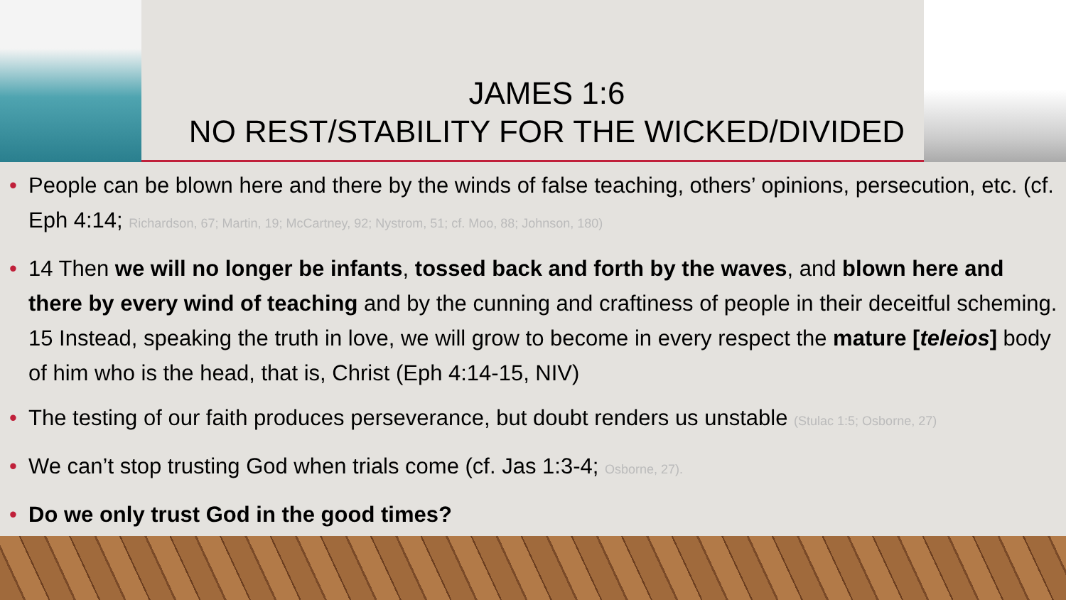JAMES 1:6
NO REST/STABILITY FOR THE WICKED/DIVIDED
• People can be blown here and there by the winds of false teaching, others’ opinions, persecution, etc. (cf. Eph 4:14; Richardson, 67; Martin, 19; McCartney, 92; Nystrom, 51; cf. Moo, 88; Johnson, 180)
• 14 Then we will no longer be infants, tossed back and forth by the waves, and blown here and there by every wind of teaching and by the cunning and craftiness of people in their deceitful scheming. 15 Instead, speaking the truth in love, we will grow to become in every respect the mature [teleios] body of him who is the head, that is, Christ (Eph 4:14-15, NIV)
• The testing of our faith produces perseverance, but doubt renders us unstable (Stulac 1:5; Osborne, 27)
• We can’t stop trusting God when trials come (cf. Jas 1:3-4; Osborne, 27).
• Do we only trust God in the good times?